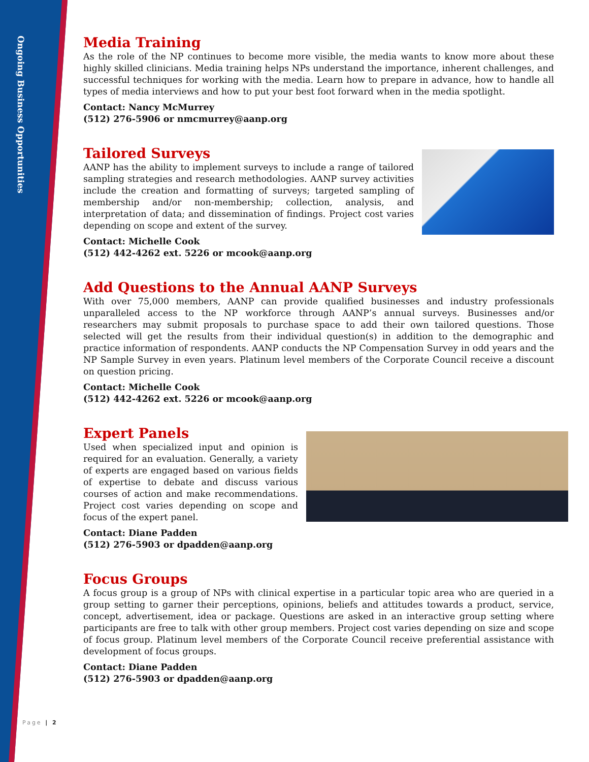Ongoing Business Opportunities
Media Training
As the role of the NP continues to become more visible, the media wants to know more about these highly skilled clinicians. Media training helps NPs understand the importance, inherent challenges, and successful techniques for working with the media. Learn how to prepare in advance, how to handle all types of media interviews and how to put your best foot forward when in the media spotlight.
Contact: Nancy McMurrey
(512) 276-5906 or nmcmurrey@aanp.org
Tailored Surveys
AANP has the ability to implement surveys to include a range of tailored sampling strategies and research methodologies. AANP survey activities include the creation and formatting of surveys; targeted sampling of membership and/or non-membership; collection, analysis, and interpretation of data; and dissemination of findings. Project cost varies depending on scope and extent of the survey.
Contact: Michelle Cook
(512) 442-4262 ext. 5226 or mcook@aanp.org
Add Questions to the Annual AANP Surveys
With over 75,000 members, AANP can provide qualified businesses and industry professionals unparalleled access to the NP workforce through AANP’s annual surveys. Businesses and/or researchers may submit proposals to purchase space to add their own tailored questions. Those selected will get the results from their individual question(s) in addition to the demographic and practice information of respondents. AANP conducts the NP Compensation Survey in odd years and the NP Sample Survey in even years. Platinum level members of the Corporate Council receive a discount on question pricing.
Contact: Michelle Cook
(512) 442-4262 ext. 5226 or mcook@aanp.org
Expert Panels
Used when specialized input and opinion is required for an evaluation. Generally, a variety of experts are engaged based on various fields of expertise to debate and discuss various courses of action and make recommendations. Project cost varies depending on scope and focus of the expert panel.
Contact: Diane Padden
(512) 276-5903 or dpadden@aanp.org
Focus Groups
A focus group is a group of NPs with clinical expertise in a particular topic area who are queried in a group setting to garner their perceptions, opinions, beliefs and attitudes towards a product, service, concept, advertisement, idea or package. Questions are asked in an interactive group setting where participants are free to talk with other group members. Project cost varies depending on size and scope of focus group. Platinum level members of the Corporate Council receive preferential assistance with development of focus groups.
Contact: Diane Padden
(512) 276-5903 or dpadden@aanp.org
Page | 2